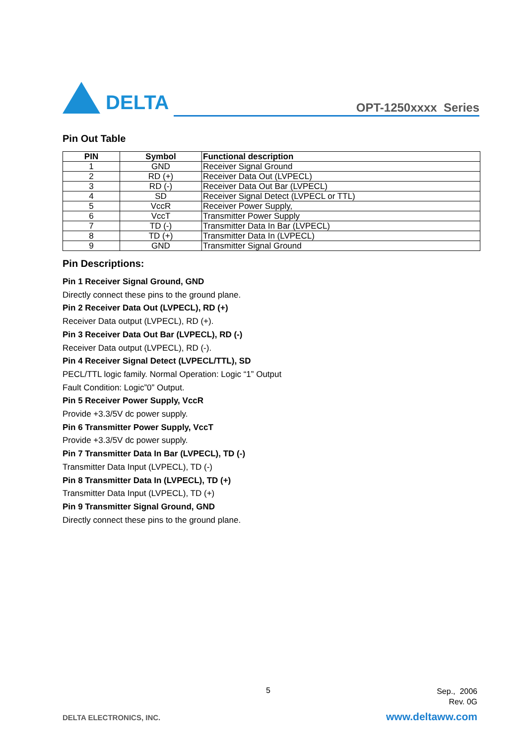DELTA
OPT-1250xxxx Series
Pin Out Table
| PIN | Symbol | Functional description |
| --- | --- | --- |
| 1 | GND | Receiver Signal Ground |
| 2 | RD (+) | Receiver Data Out (LVPECL) |
| 3 | RD (-) | Receiver Data Out Bar (LVPECL) |
| 4 | SD | Receiver Signal Detect (LVPECL or TTL) |
| 5 | VccR | Receiver Power Supply, |
| 6 | VccT | Transmitter Power Supply |
| 7 | TD (-) | Transmitter Data In Bar (LVPECL) |
| 8 | TD (+) | Transmitter Data In (LVPECL) |
| 9 | GND | Transmitter Signal Ground |
Pin Descriptions:
Pin 1 Receiver Signal Ground, GND
Directly connect these pins to the ground plane.
Pin 2 Receiver Data Out (LVPECL), RD (+)
Receiver Data output (LVPECL), RD (+).
Pin 3 Receiver Data Out Bar (LVPECL), RD (-)
Receiver Data output (LVPECL), RD (-).
Pin 4 Receiver Signal Detect (LVPECL/TTL), SD
PECL/TTL logic family. Normal Operation: Logic “1” Output
Fault Condition: Logic”0” Output.
Pin 5 Receiver Power Supply, VccR
Provide +3.3/5V dc power supply.
Pin 6 Transmitter Power Supply, VccT
Provide +3.3/5V dc power supply.
Pin 7 Transmitter Data In Bar (LVPECL), TD (-)
Transmitter Data Input (LVPECL), TD (-)
Pin 8 Transmitter Data In (LVPECL), TD (+)
Transmitter Data Input (LVPECL), TD (+)
Pin 9 Transmitter Signal Ground, GND
Directly connect these pins to the ground plane.
5
Sep., 2006
Rev. 0G
DELTA ELECTRONICS, INC. www.deltaww.com